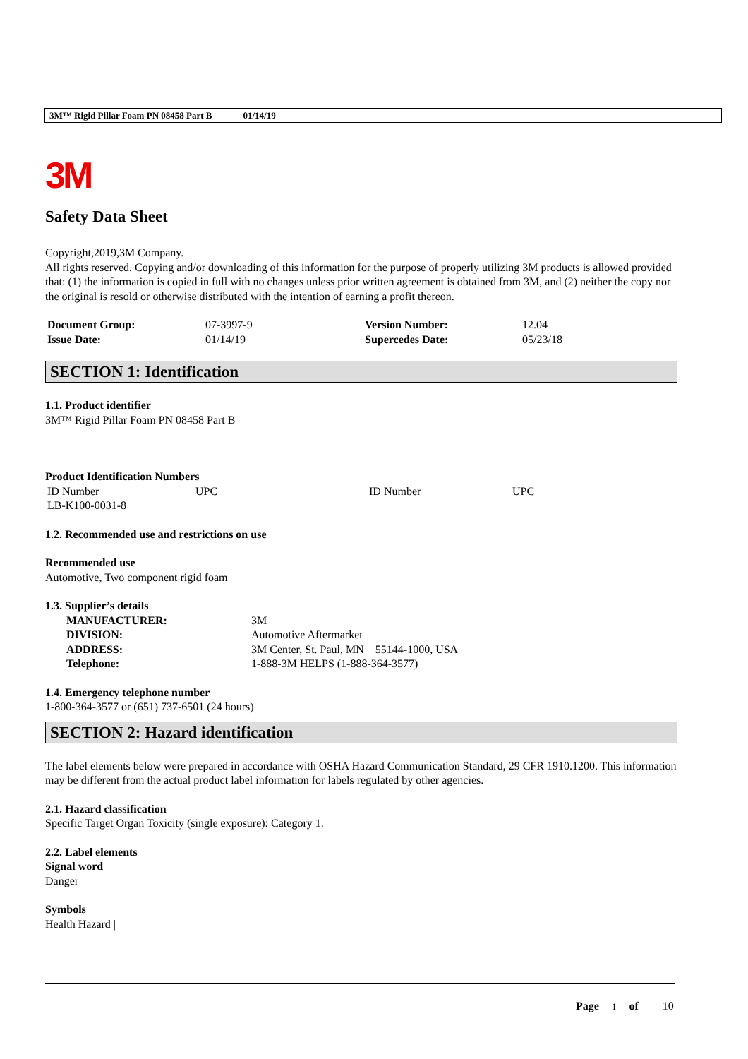3M™ Rigid Pillar Foam PN 08458 Part B 01/14/19
3M
Safety Data Sheet
Copyright,2019,3M Company.
All rights reserved. Copying and/or downloading of this information for the purpose of properly utilizing 3M products is allowed provided that: (1) the information is copied in full with no changes unless prior written agreement is obtained from 3M, and (2) neither the copy nor the original is resold or otherwise distributed with the intention of earning a profit thereon.
| Document Group: | 07-3997-9 | Version Number: | 12.04 |
| Issue Date: | 01/14/19 | Supercedes Date: | 05/23/18 |
SECTION 1: Identification
1.1. Product identifier
3M™ Rigid Pillar Foam PN 08458 Part B
Product Identification Numbers
| ID Number | UPC | ID Number | UPC |
| LB-K100-0031-8 | | | |
1.2. Recommended use and restrictions on use
Recommended use
Automotive, Two component rigid foam
1.3. Supplier’s details
| MANUFACTURER: | 3M |
| DIVISION: | Automotive Aftermarket |
| ADDRESS: | 3M Center, St. Paul, MN 55144-1000, USA |
| Telephone: | 1-888-3M HELPS (1-888-364-3577) |
1.4. Emergency telephone number
1-800-364-3577 or (651) 737-6501 (24 hours)
SECTION 2: Hazard identification
The label elements below were prepared in accordance with OSHA Hazard Communication Standard, 29 CFR 1910.1200. This information may be different from the actual product label information for labels regulated by other agencies.
2.1. Hazard classification
Specific Target Organ Toxicity (single exposure): Category 1.
2.2. Label elements
Signal word
Danger
Symbols
Health Hazard |
Page 1 of 10